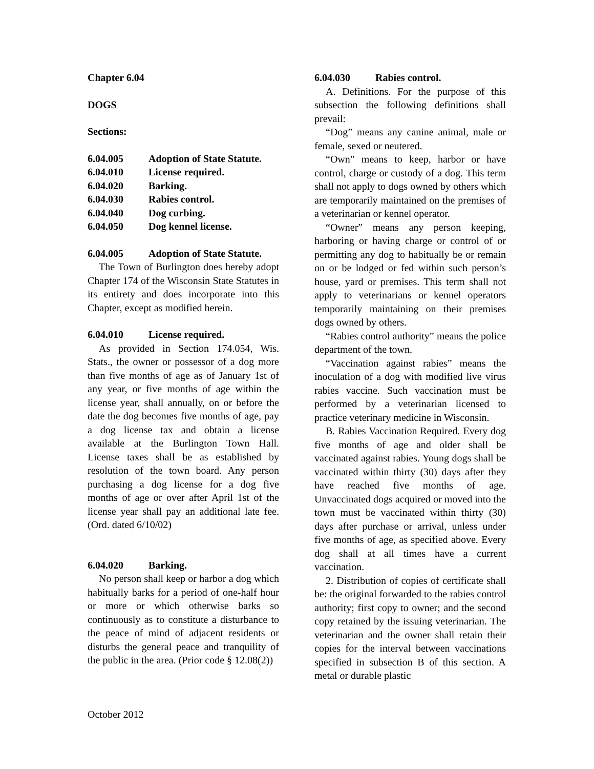Chapter 6.04
DOGS
Sections:
6.04.005 Adoption of State Statute.
6.04.010 License required.
6.04.020 Barking.
6.04.030 Rabies control.
6.04.040 Dog curbing.
6.04.050 Dog kennel license.
6.04.005 Adoption of State Statute.
The Town of Burlington does hereby adopt Chapter 174 of the Wisconsin State Statutes in its entirety and does incorporate into this Chapter, except as modified herein.
6.04.010 License required.
As provided in Section 174.054, Wis. Stats., the owner or possessor of a dog more than five months of age as of January 1st of any year, or five months of age within the license year, shall annually, on or before the date the dog becomes five months of age, pay a dog license tax and obtain a license available at the Burlington Town Hall. License taxes shall be as established by resolution of the town board. Any person purchasing a dog license for a dog five months of age or over after April 1st of the license year shall pay an additional late fee. (Ord. dated 6/10/02)
6.04.020 Barking.
No person shall keep or harbor a dog which habitually barks for a period of one-half hour or more or which otherwise barks so continuously as to constitute a disturbance to the peace of mind of adjacent residents or disturbs the general peace and tranquility of the public in the area. (Prior code § 12.08(2))
6.04.030 Rabies control.
A. Definitions. For the purpose of this subsection the following definitions shall prevail:
“Dog” means any canine animal, male or female, sexed or neutered.
“Own” means to keep, harbor or have control, charge or custody of a dog. This term shall not apply to dogs owned by others which are temporarily maintained on the premises of a veterinarian or kennel operator.
“Owner” means any person keeping, harboring or having charge or control of or permitting any dog to habitually be or remain on or be lodged or fed within such person’s house, yard or premises. This term shall not apply to veterinarians or kennel operators temporarily maintaining on their premises dogs owned by others.
“Rabies control authority” means the police department of the town.
“Vaccination against rabies” means the inoculation of a dog with modified live virus rabies vaccine. Such vaccination must be performed by a veterinarian licensed to practice veterinary medicine in Wisconsin.
B. Rabies Vaccination Required. Every dog five months of age and older shall be vaccinated against rabies. Young dogs shall be vaccinated within thirty (30) days after they have reached five months of age. Unvaccinated dogs acquired or moved into the town must be vaccinated within thirty (30) days after purchase or arrival, unless under five months of age, as specified above. Every dog shall at all times have a current vaccination.
2. Distribution of copies of certificate shall be: the original forwarded to the rabies control authority; first copy to owner; and the second copy retained by the issuing veterinarian. The veterinarian and the owner shall retain their copies for the interval between vaccinations specified in subsection B of this section. A metal or durable plastic
October 2012